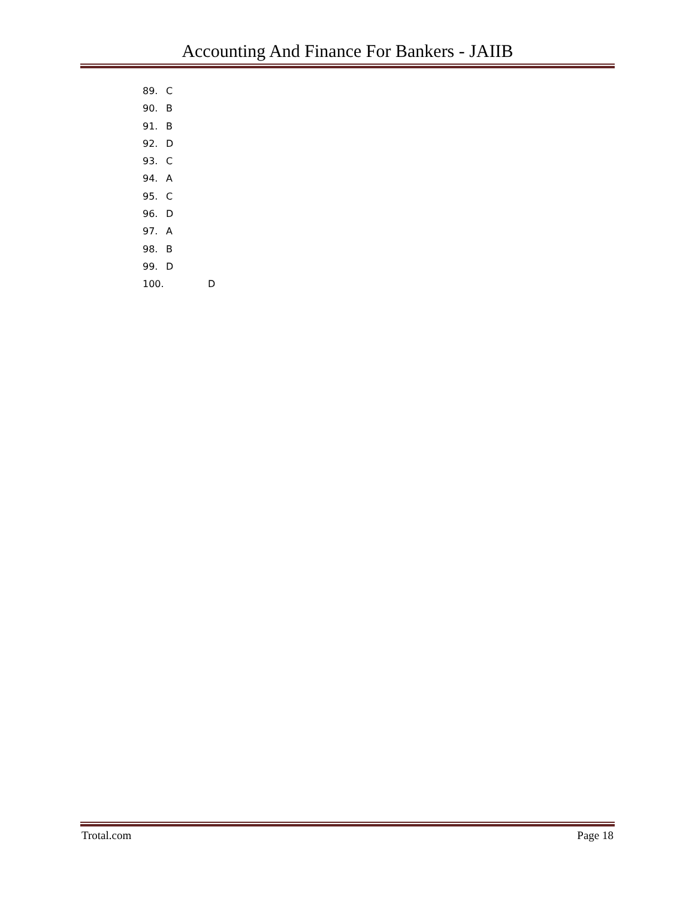Accounting And Finance For Bankers - JAIIB
89. C
90. B
91. B
92. D
93. C
94. A
95. C
96. D
97. A
98. B
99. D
100. D
Trotal.com Page 18